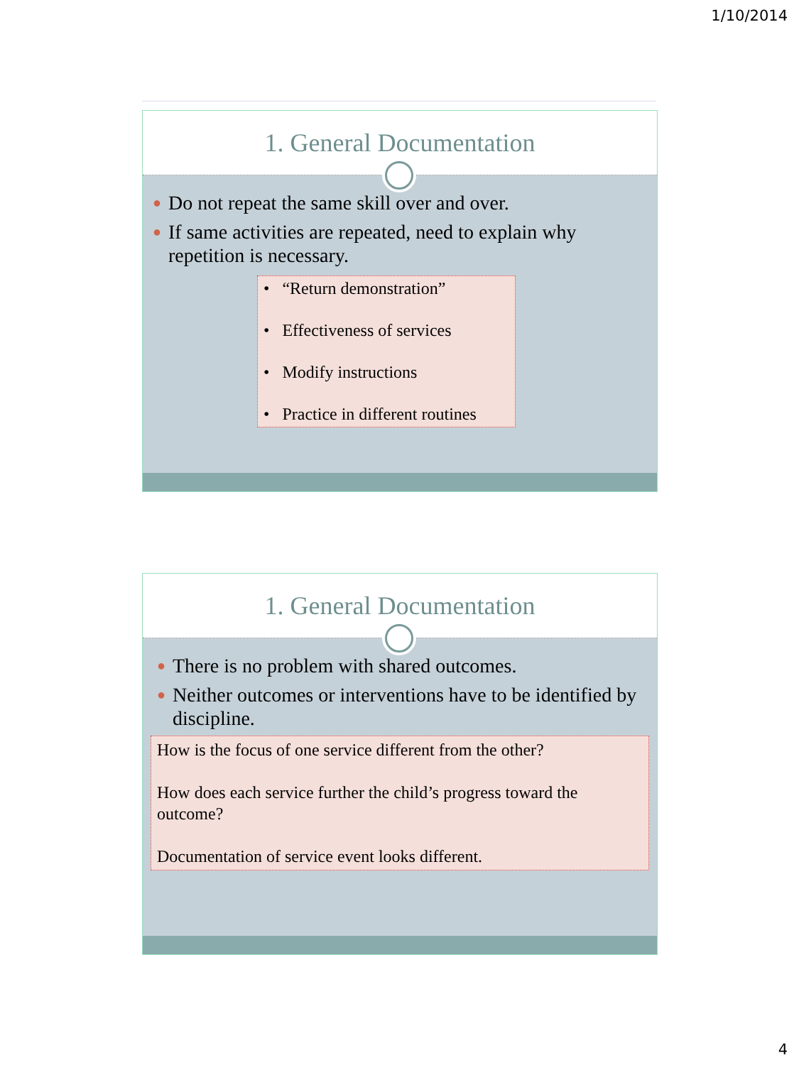1/10/2014
1. General Documentation
● Do not repeat the same skill over and over.
● If same activities are repeated, need to explain why repetition is necessary.
• “Return demonstration”
• Effectiveness of services
• Modify instructions
• Practice in different routines
1. General Documentation
● There is no problem with shared outcomes.
● Neither outcomes or interventions have to be identified by discipline.
How is the focus of one service different from the other?
How does each service further the child’s progress toward the outcome?
Documentation of service event looks different.
4